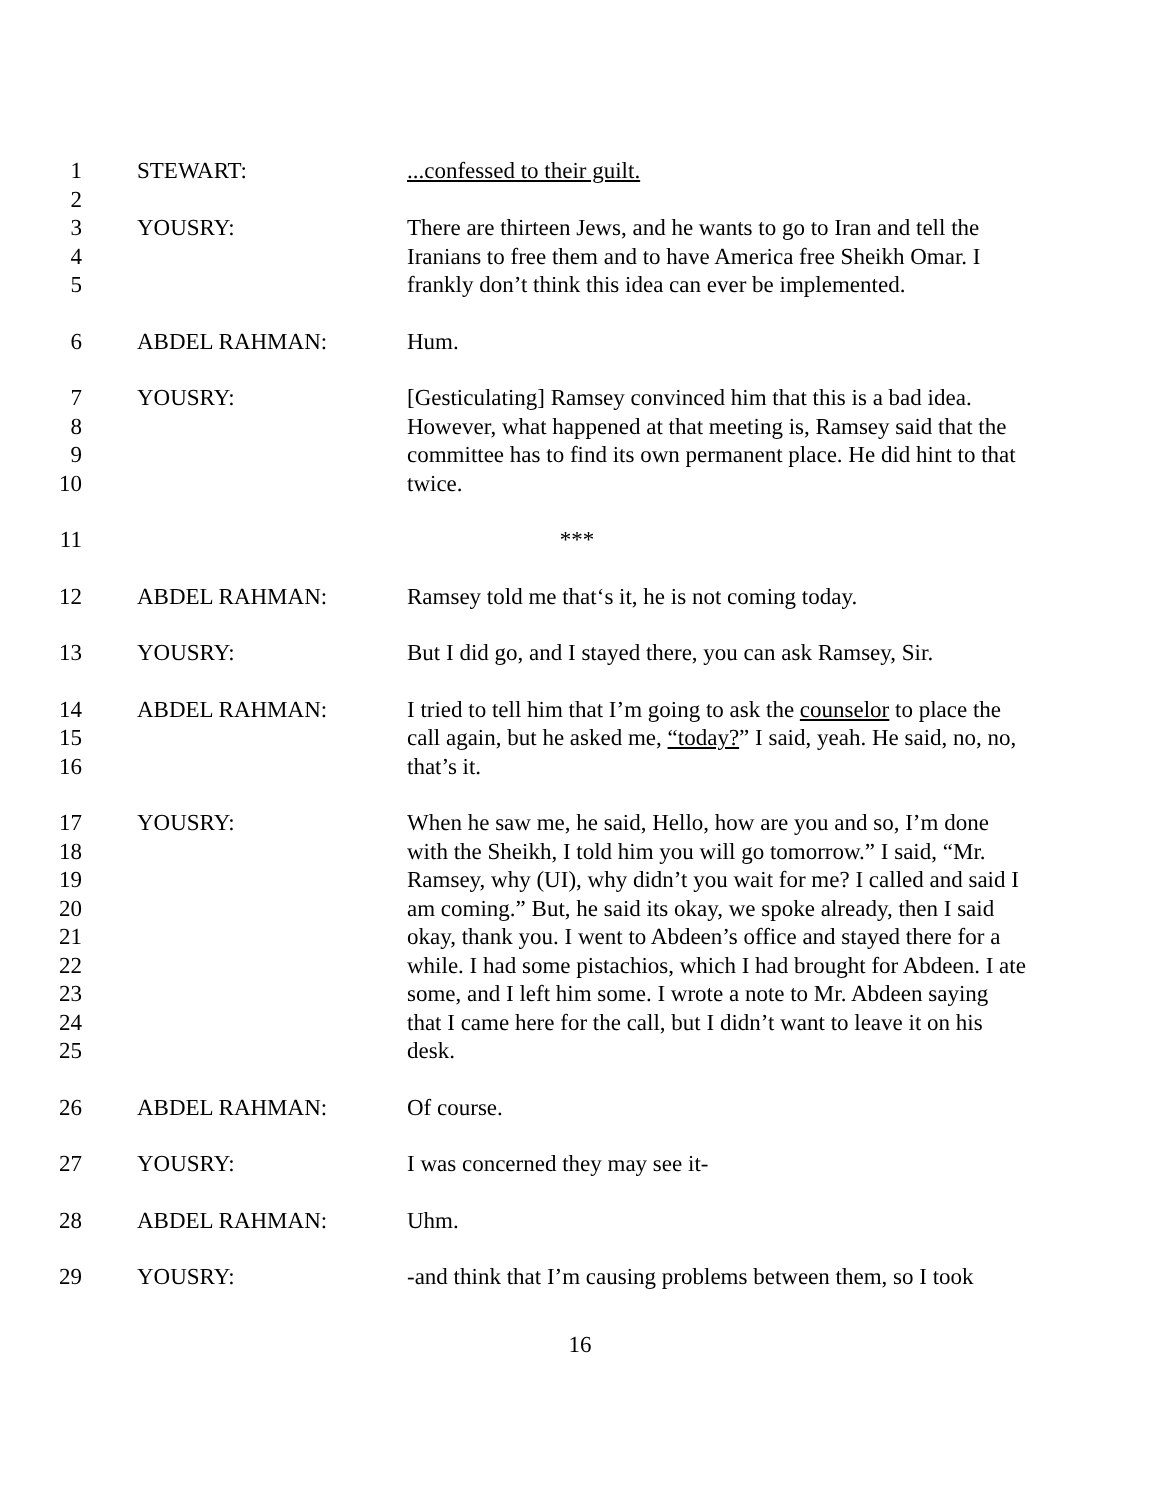1 STEWART: ...confessed to their guilt.
2
3
4
5
YOUSRY: There are thirteen Jews, and he wants to go to Iran and tell the Iranians to free them and to have America free Sheikh Omar. I frankly don’t think this idea can ever be implemented.
6 ABDEL RAHMAN: Hum.
7
8
9
10
YOUSRY: [Gesticulating] Ramsey convinced him that this is a bad idea. However, what happened at that meeting is, Ramsey said that the committee has to find its own permanent place. He did hint to that twice.
11 ***
12 ABDEL RAHMAN: Ramsey told me that‘s it, he is not coming today.
13 YOUSRY: But I did go, and I stayed there, you can ask Ramsey, Sir.
14
15
16
ABDEL RAHMAN: I tried to tell him that I’m going to ask the counselor to place the call again, but he asked me, “today?” I said, yeah. He said, no, no, that’s it.
17
18
19
20
21
22
23
24
25
YOUSRY: When he saw me, he said, Hello, how are you and so, I’m done with the Sheikh, I told him you will go tomorrow.” I said, “Mr. Ramsey, why (UI), why didn’t you wait for me? I called and said I am coming.” But, he said its okay, we spoke already, then I said okay, thank you. I went to Abdeen’s office and stayed there for a while. I had some pistachios, which I had brought for Abdeen. I ate some, and I left him some. I wrote a note to Mr. Abdeen saying that I came here for the call, but I didn’t want to leave it on his desk.
26 ABDEL RAHMAN: Of course.
27 YOUSRY: I was concerned they may see it-
28 ABDEL RAHMAN: Uhm.
29 YOUSRY: -and think that I’m causing problems between them, so I took
16